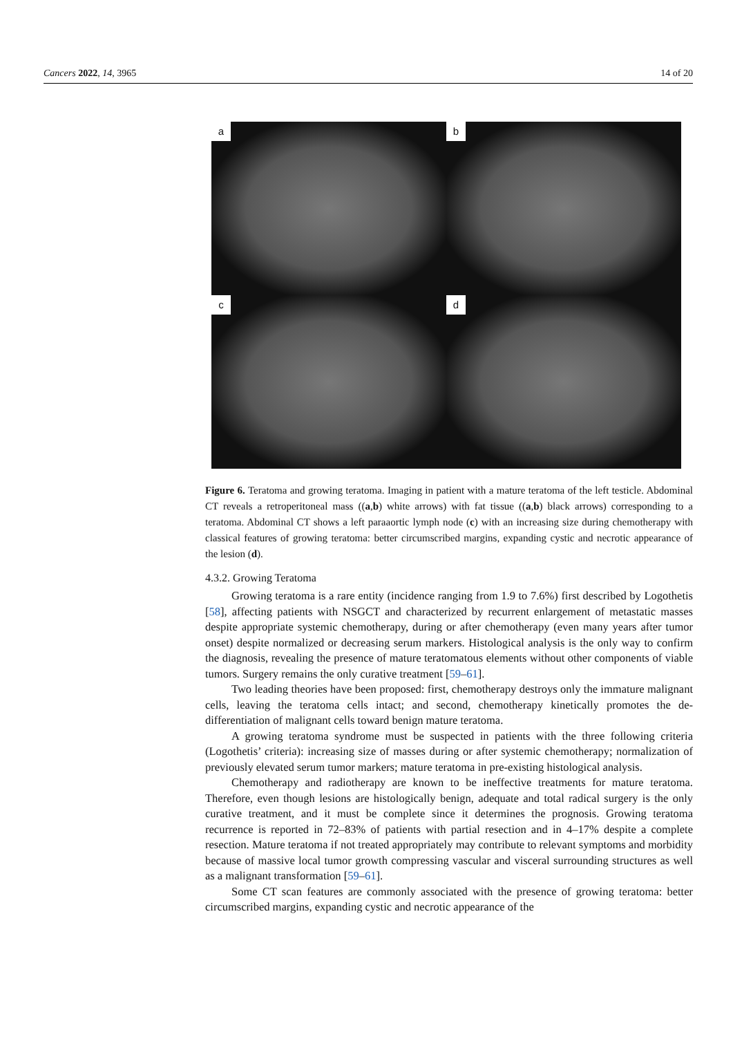Cancers 2022, 14, 3965 14 of 20
a
b
c
d
Figure 6. Teratoma and growing teratoma. Imaging in patient with a mature teratoma of the left testicle. Abdominal CT reveals a retroperitoneal mass ((a,b) white arrows) with fat tissue ((a,b) black arrows) corresponding to a teratoma. Abdominal CT shows a left paraaortic lymph node (c) with an increasing size during chemotherapy with classical features of growing teratoma: better circumscribed margins, expanding cystic and necrotic appearance of the lesion (d).
4.3.2. Growing Teratoma
Growing teratoma is a rare entity (incidence ranging from 1.9 to 7.6%) first described by Logothetis [58], affecting patients with NSGCT and characterized by recurrent enlargement of metastatic masses despite appropriate systemic chemotherapy, during or after chemotherapy (even many years after tumor onset) despite normalized or decreasing serum markers. Histological analysis is the only way to confirm the diagnosis, revealing the presence of mature teratomatous elements without other components of viable tumors. Surgery remains the only curative treatment [59–61].
Two leading theories have been proposed: first, chemotherapy destroys only the immature malignant cells, leaving the teratoma cells intact; and second, chemotherapy kinetically promotes the de-differentiation of malignant cells toward benign mature teratoma.
A growing teratoma syndrome must be suspected in patients with the three following criteria (Logothetis’ criteria): increasing size of masses during or after systemic chemotherapy; normalization of previously elevated serum tumor markers; mature teratoma in pre-existing histological analysis.
Chemotherapy and radiotherapy are known to be ineffective treatments for mature teratoma. Therefore, even though lesions are histologically benign, adequate and total radical surgery is the only curative treatment, and it must be complete since it determines the prognosis. Growing teratoma recurrence is reported in 72–83% of patients with partial resection and in 4–17% despite a complete resection. Mature teratoma if not treated appropriately may contribute to relevant symptoms and morbidity because of massive local tumor growth compressing vascular and visceral surrounding structures as well as a malignant transformation [59–61].
Some CT scan features are commonly associated with the presence of growing teratoma: better circumscribed margins, expanding cystic and necrotic appearance of the